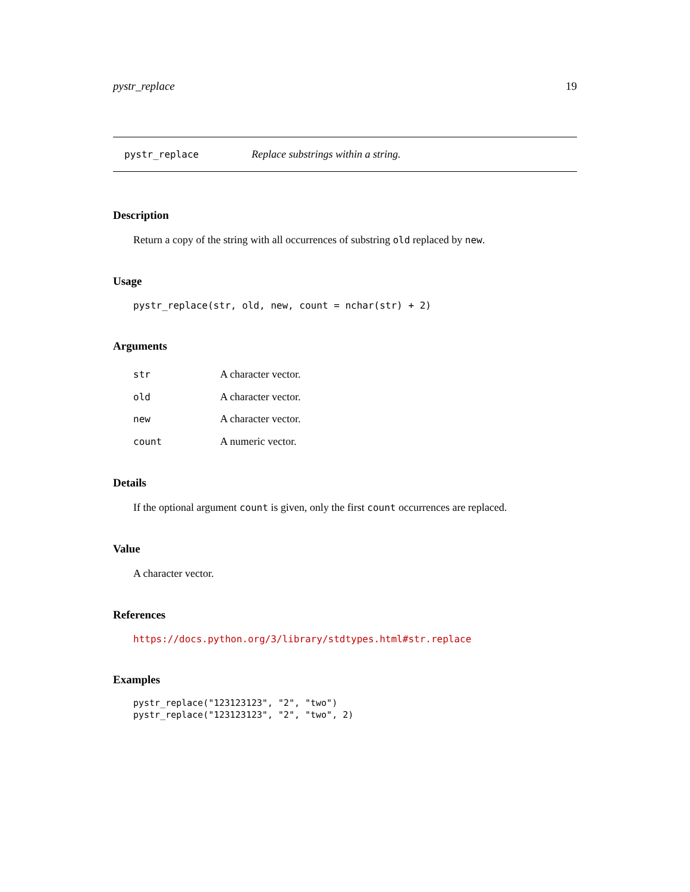pystr_replace 19
pystr_replace Replace substrings within a string.
Description
Return a copy of the string with all occurrences of substring old replaced by new.
Usage
pystr_replace(str, old, new, count = nchar(str) + 2)
Arguments
| str | A character vector. |
| old | A character vector. |
| new | A character vector. |
| count | A numeric vector. |
Details
If the optional argument count is given, only the first count occurrences are replaced.
Value
A character vector.
References
https://docs.python.org/3/library/stdtypes.html#str.replace
Examples
pystr_replace("123123123", "2", "two")
pystr_replace("123123123", "2", "two", 2)